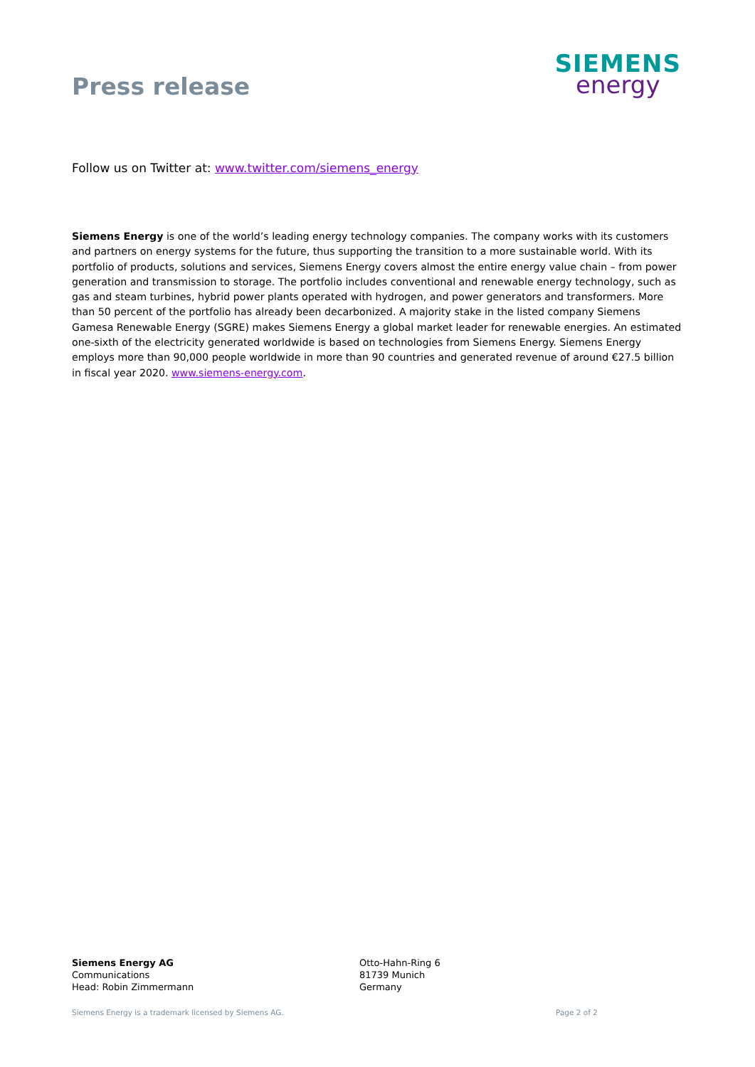Press release
SIEMENS
energy
Follow us on Twitter at: www.twitter.com/siemens_energy
Siemens Energy is one of the world’s leading energy technology companies. The company works with its customers and partners on energy systems for the future, thus supporting the transition to a more sustainable world. With its portfolio of products, solutions and services, Siemens Energy covers almost the entire energy value chain – from power generation and transmission to storage. The portfolio includes conventional and renewable energy technology, such as gas and steam turbines, hybrid power plants operated with hydrogen, and power generators and transformers. More than 50 percent of the portfolio has already been decarbonized. A majority stake in the listed company Siemens Gamesa Renewable Energy (SGRE) makes Siemens Energy a global market leader for renewable energies. An estimated one-sixth of the electricity generated worldwide is based on technologies from Siemens Energy. Siemens Energy employs more than 90,000 people worldwide in more than 90 countries and generated revenue of around €27.5 billion in fiscal year 2020. www.siemens-energy.com.
Siemens Energy AG
Communications
Head: Robin Zimmermann
Otto-Hahn-Ring 6
81739 Munich
Germany
Siemens Energy is a trademark licensed by Siemens AG. Page 2 of 2